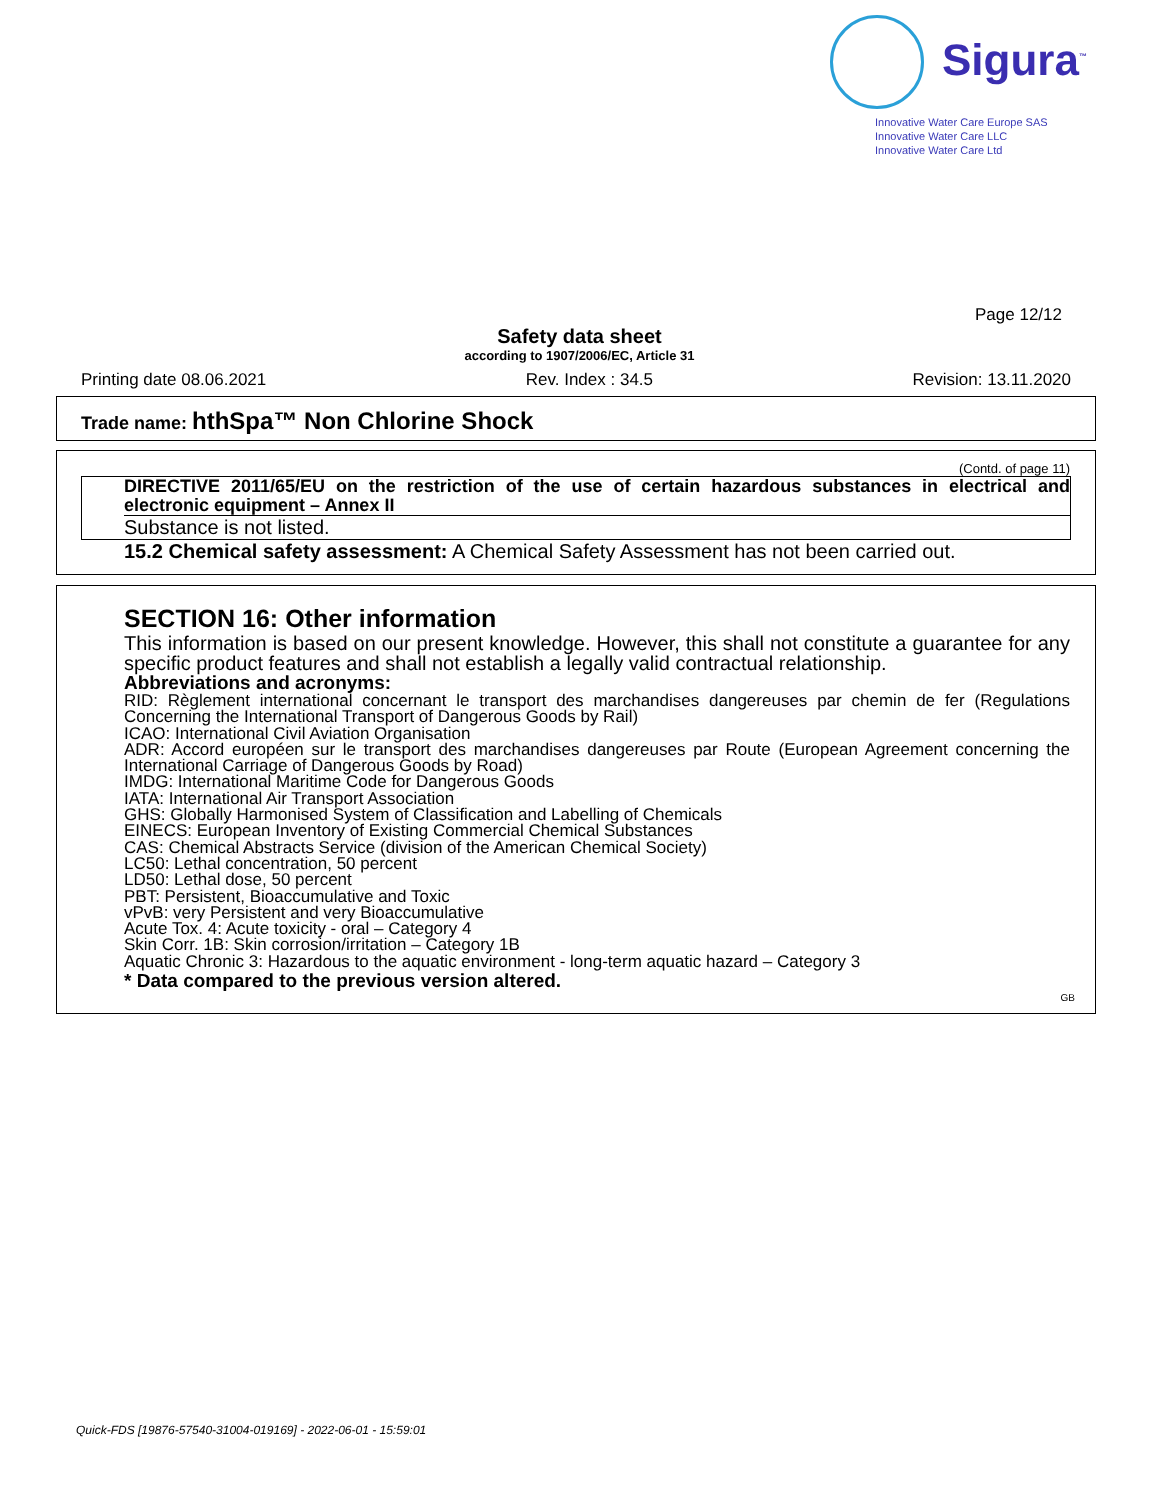Sigura<sup>™</sup>
Innovative Water Care Europe SAS
Innovative Water Care LLC
Innovative Water Care Ltd
Page 12/12
Safety data sheet
according to 1907/2006/EC, Article 31
Printing date 08.06.2021 Rev. Index : 34.5 Revision: 13.11.2020
Trade name: hthSpa™ Non Chlorine Shock
(Contd. of page 11)
DIRECTIVE 2011/65/EU on the restriction of the use of certain hazardous substances in electrical and electronic equipment – Annex II
Substance is not listed.
15.2 Chemical safety assessment: A Chemical Safety Assessment has not been carried out.
SECTION 16: Other information
This information is based on our present knowledge. However, this shall not constitute a guarantee for any specific product features and shall not establish a legally valid contractual relationship.
Abbreviations and acronyms:
RID: Règlement international concernant le transport des marchandises dangereuses par chemin de fer (Regulations Concerning the International Transport of Dangerous Goods by Rail)
ICAO: International Civil Aviation Organisation
ADR: Accord européen sur le transport des marchandises dangereuses par Route (European Agreement concerning the International Carriage of Dangerous Goods by Road)
IMDG: International Maritime Code for Dangerous Goods
IATA: International Air Transport Association
GHS: Globally Harmonised System of Classification and Labelling of Chemicals
EINECS: European Inventory of Existing Commercial Chemical Substances
CAS: Chemical Abstracts Service (division of the American Chemical Society)
LC50: Lethal concentration, 50 percent
LD50: Lethal dose, 50 percent
PBT: Persistent, Bioaccumulative and Toxic
vPvB: very Persistent and very Bioaccumulative
Acute Tox. 4: Acute toxicity - oral – Category 4
Skin Corr. 1B: Skin corrosion/irritation – Category 1B
Aquatic Chronic 3: Hazardous to the aquatic environment - long-term aquatic hazard – Category 3
* Data compared to the previous version altered.
GB
Quick-FDS [19876-57540-31004-019169] - 2022-06-01 - 15:59:01